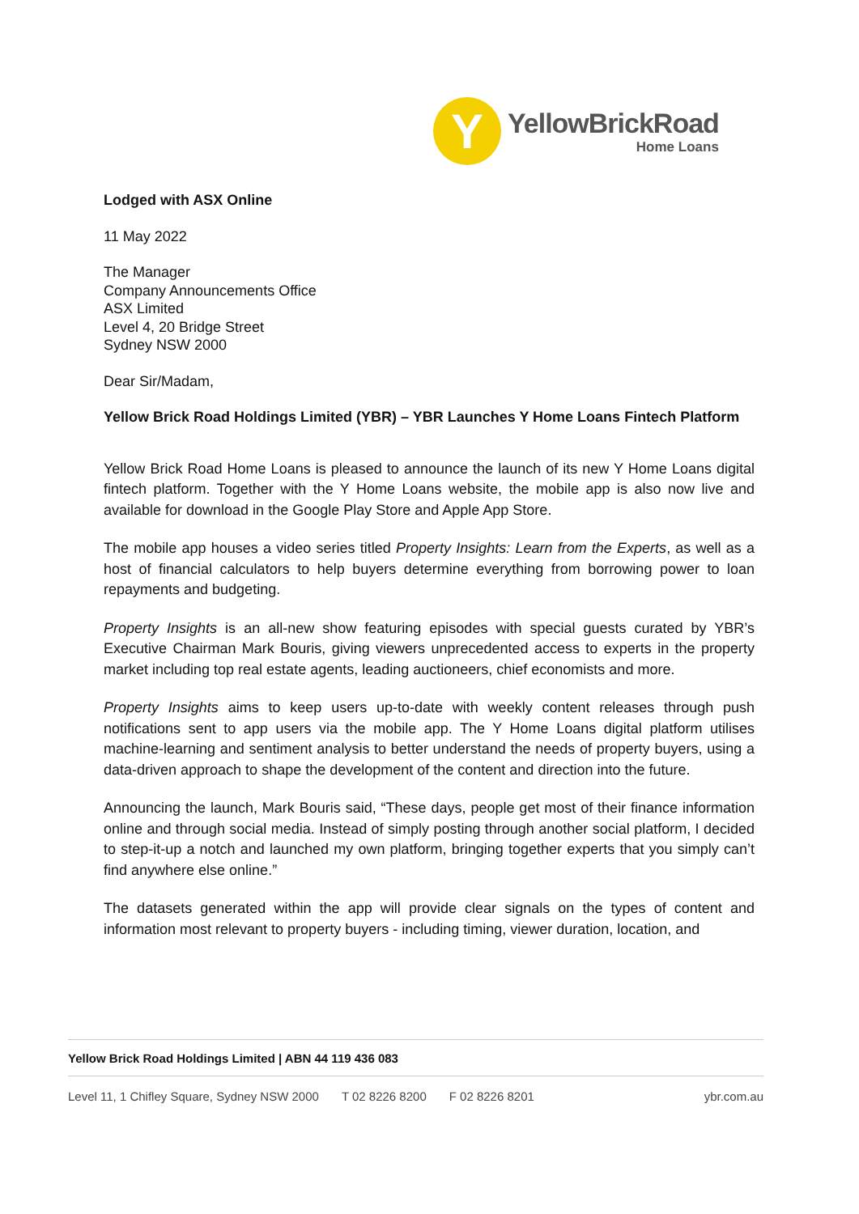Y
YellowBrickRoad
Home Loans
Lodged with ASX Online
11 May 2022
The Manager
Company Announcements Office
ASX Limited
Level 4, 20 Bridge Street
Sydney NSW 2000
Dear Sir/Madam,
Yellow Brick Road Holdings Limited (YBR) – YBR Launches Y Home Loans Fintech Platform
Yellow Brick Road Home Loans is pleased to announce the launch of its new Y Home Loans digital fintech platform. Together with the Y Home Loans website, the mobile app is also now live and available for download in the Google Play Store and Apple App Store.
The mobile app houses a video series titled Property Insights: Learn from the Experts, as well as a host of financial calculators to help buyers determine everything from borrowing power to loan repayments and budgeting.
Property Insights is an all-new show featuring episodes with special guests curated by YBR’s Executive Chairman Mark Bouris, giving viewers unprecedented access to experts in the property market including top real estate agents, leading auctioneers, chief economists and more.
Property Insights aims to keep users up-to-date with weekly content releases through push notifications sent to app users via the mobile app. The Y Home Loans digital platform utilises machine-learning and sentiment analysis to better understand the needs of property buyers, using a data-driven approach to shape the development of the content and direction into the future.
Announcing the launch, Mark Bouris said, “These days, people get most of their finance information online and through social media. Instead of simply posting through another social platform, I decided to step-it-up a notch and launched my own platform, bringing together experts that you simply can’t find anywhere else online.”
The datasets generated within the app will provide clear signals on the types of content and information most relevant to property buyers - including timing, viewer duration, location, and
Yellow Brick Road Holdings Limited | ABN 44 119 436 083
Level 11, 1 Chifley Square, Sydney NSW 2000 T 02 8226 8200 F 02 8226 8201 ybr.com.au